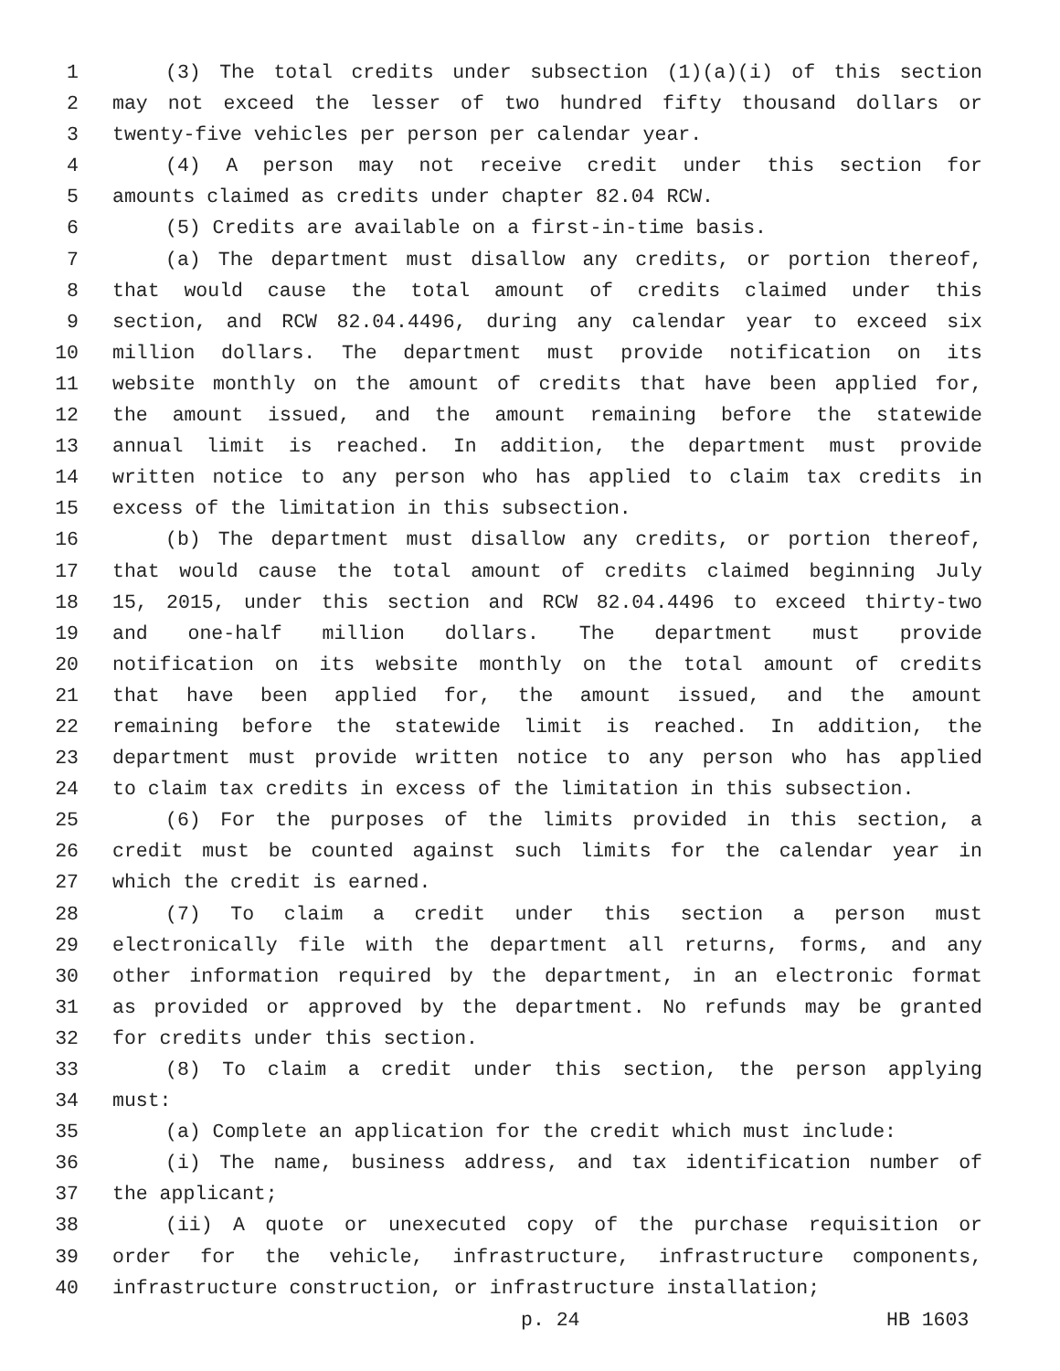1 (3) The total credits under subsection (1)(a)(i) of this section
2 may not exceed the lesser of two hundred fifty thousand dollars or
3 twenty-five vehicles per person per calendar year.
4 (4) A person may not receive credit under this section for
5 amounts claimed as credits under chapter 82.04 RCW.
6 (5) Credits are available on a first-in-time basis.
7 (a) The department must disallow any credits, or portion thereof,
8 that would cause the total amount of credits claimed under this
9 section, and RCW 82.04.4496, during any calendar year to exceed six
10 million dollars. The department must provide notification on its
11 website monthly on the amount of credits that have been applied for,
12 the amount issued, and the amount remaining before the statewide
13 annual limit is reached. In addition, the department must provide
14 written notice to any person who has applied to claim tax credits in
15 excess of the limitation in this subsection.
16 (b) The department must disallow any credits, or portion thereof,
17 that would cause the total amount of credits claimed beginning July
18 15, 2015, under this section and RCW 82.04.4496 to exceed thirty-two
19 and one-half million dollars. The department must provide
20 notification on its website monthly on the total amount of credits
21 that have been applied for, the amount issued, and the amount
22 remaining before the statewide limit is reached. In addition, the
23 department must provide written notice to any person who has applied
24 to claim tax credits in excess of the limitation in this subsection.
25 (6) For the purposes of the limits provided in this section, a
26 credit must be counted against such limits for the calendar year in
27 which the credit is earned.
28 (7) To claim a credit under this section a person must
29 electronically file with the department all returns, forms, and any
30 other information required by the department, in an electronic format
31 as provided or approved by the department. No refunds may be granted
32 for credits under this section.
33 (8) To claim a credit under this section, the person applying
34 must:
35 (a) Complete an application for the credit which must include:
36 (i) The name, business address, and tax identification number of
37 the applicant;
38 (ii) A quote or unexecuted copy of the purchase requisition or
39 order for the vehicle, infrastructure, infrastructure components,
40 infrastructure construction, or infrastructure installation;
p. 24 HB 1603